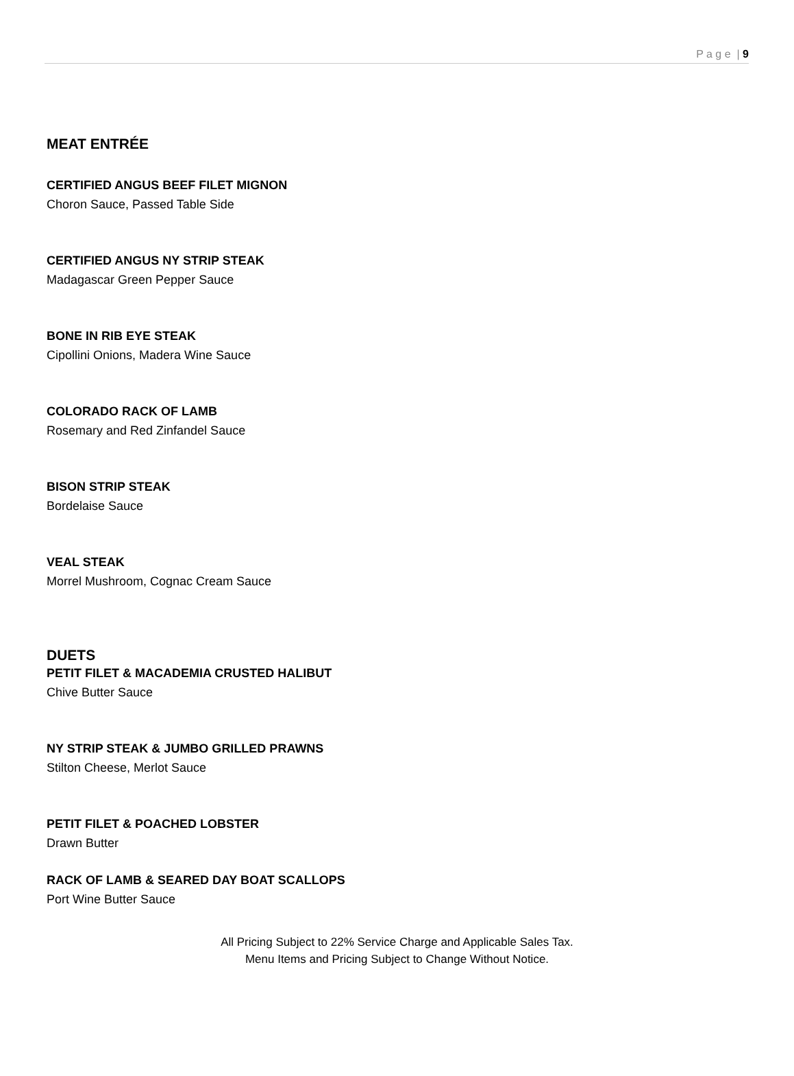P a g e | 9
MEAT ENTRÉE
CERTIFIED ANGUS BEEF FILET MIGNON
Choron Sauce, Passed Table Side
CERTIFIED ANGUS NY STRIP STEAK
Madagascar Green Pepper Sauce
BONE IN RIB EYE STEAK
Cipollini Onions, Madera Wine Sauce
COLORADO RACK OF LAMB
Rosemary and Red Zinfandel Sauce
BISON STRIP STEAK
Bordelaise Sauce
VEAL STEAK
Morrel Mushroom, Cognac Cream Sauce
DUETS
PETIT FILET & MACADEMIA CRUSTED HALIBUT
Chive Butter Sauce
NY STRIP STEAK & JUMBO GRILLED PRAWNS
Stilton Cheese, Merlot Sauce
PETIT FILET & POACHED LOBSTER
Drawn Butter
RACK OF LAMB & SEARED DAY BOAT SCALLOPS
Port Wine Butter Sauce
All Pricing Subject to 22% Service Charge and Applicable Sales Tax.
Menu Items and Pricing Subject to Change Without Notice.